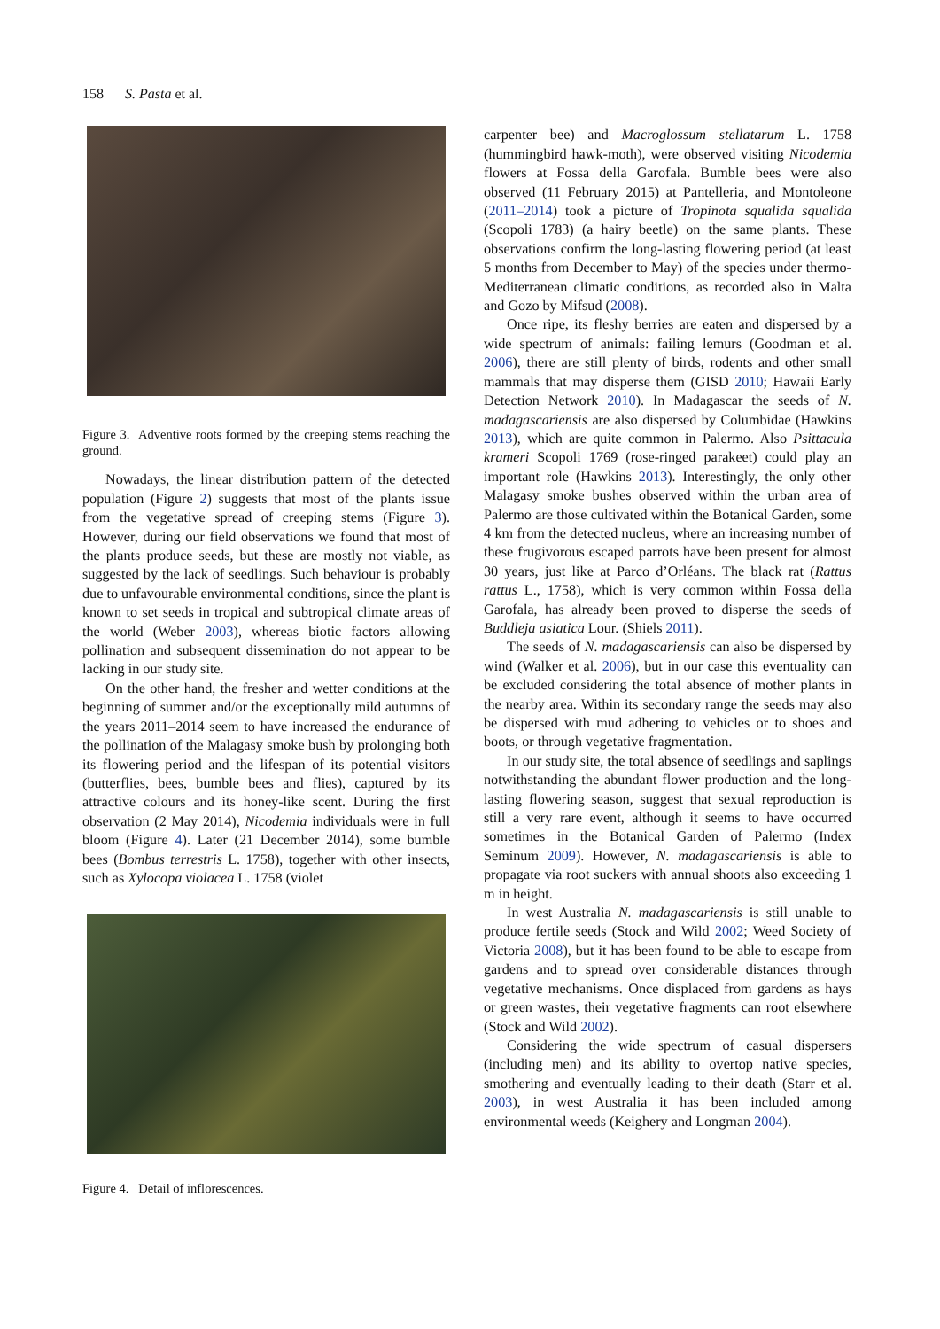158 S. Pasta et al.
Figure 3. Adventive roots formed by the creeping stems reaching the ground.
Nowadays, the linear distribution pattern of the detected population (Figure 2) suggests that most of the plants issue from the vegetative spread of creeping stems (Figure 3). However, during our field observations we found that most of the plants produce seeds, but these are mostly not viable, as suggested by the lack of seedlings. Such behaviour is probably due to unfavourable environmental conditions, since the plant is known to set seeds in tropical and subtropical climate areas of the world (Weber 2003), whereas biotic factors allowing pollination and subsequent dissemination do not appear to be lacking in our study site.
On the other hand, the fresher and wetter conditions at the beginning of summer and/or the exceptionally mild autumns of the years 2011–2014 seem to have increased the endurance of the pollination of the Malagasy smoke bush by prolonging both its flowering period and the lifespan of its potential visitors (butterflies, bees, bumble bees and flies), captured by its attractive colours and its honey-like scent. During the first observation (2 May 2014), Nicodemia individuals were in full bloom (Figure 4). Later (21 December 2014), some bumble bees (Bombus terrestris L. 1758), together with other insects, such as Xylocopa violacea L. 1758 (violet
Figure 4. Detail of inflorescences.
carpenter bee) and Macroglossum stellatarum L. 1758 (hummingbird hawk-moth), were observed visiting Nicodemia flowers at Fossa della Garofala. Bumble bees were also observed (11 February 2015) at Pantelleria, and Montoleone (2011–2014) took a picture of Tropinota squalida squalida (Scopoli 1783) (a hairy beetle) on the same plants. These observations confirm the long-lasting flowering period (at least 5 months from December to May) of the species under thermo-Mediterranean climatic conditions, as recorded also in Malta and Gozo by Mifsud (2008).
Once ripe, its fleshy berries are eaten and dispersed by a wide spectrum of animals: failing lemurs (Goodman et al. 2006), there are still plenty of birds, rodents and other small mammals that may disperse them (GISD 2010; Hawaii Early Detection Network 2010). In Madagascar the seeds of N. madagascariensis are also dispersed by Columbidae (Hawkins 2013), which are quite common in Palermo. Also Psittacula krameri Scopoli 1769 (rose-ringed parakeet) could play an important role (Hawkins 2013). Interestingly, the only other Malagasy smoke bushes observed within the urban area of Palermo are those cultivated within the Botanical Garden, some 4 km from the detected nucleus, where an increasing number of these frugivorous escaped parrots have been present for almost 30 years, just like at Parco d’Orléans. The black rat (Rattus rattus L., 1758), which is very common within Fossa della Garofala, has already been proved to disperse the seeds of Buddleja asiatica Lour. (Shiels 2011).
The seeds of N. madagascariensis can also be dispersed by wind (Walker et al. 2006), but in our case this eventuality can be excluded considering the total absence of mother plants in the nearby area. Within its secondary range the seeds may also be dispersed with mud adhering to vehicles or to shoes and boots, or through vegetative fragmentation.
In our study site, the total absence of seedlings and saplings notwithstanding the abundant flower production and the long-lasting flowering season, suggest that sexual reproduction is still a very rare event, although it seems to have occurred sometimes in the Botanical Garden of Palermo (Index Seminum 2009). However, N. madagascariensis is able to propagate via root suckers with annual shoots also exceeding 1 m in height.
In west Australia N. madagascariensis is still unable to produce fertile seeds (Stock and Wild 2002; Weed Society of Victoria 2008), but it has been found to be able to escape from gardens and to spread over considerable distances through vegetative mechanisms. Once displaced from gardens as hays or green wastes, their vegetative fragments can root elsewhere (Stock and Wild 2002).
Considering the wide spectrum of casual dispersers (including men) and its ability to overtop native species, smothering and eventually leading to their death (Starr et al. 2003), in west Australia it has been included among environmental weeds (Keighery and Longman 2004).